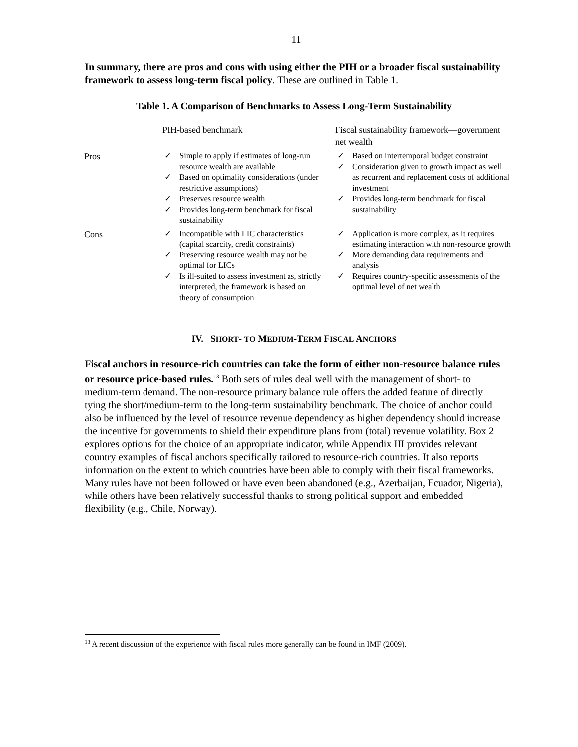11
In summary, there are pros and cons with using either the PIH or a broader fiscal sustainability framework to assess long-term fiscal policy. These are outlined in Table 1.
Table 1. A Comparison of Benchmarks to Assess Long-Term Sustainability
| | PIH-based benchmark | Fiscal sustainability framework—government net wealth |
| Pros | ✓ Simple to apply if estimates of long-run resource wealth are available ✓ Based on optimality considerations (under restrictive assumptions) ✓ Preserves resource wealth ✓ Provides long-term benchmark for fiscal sustainability | ✓ Based on intertemporal budget constraint ✓ Consideration given to growth impact as well as recurrent and replacement costs of additional investment ✓ Provides long-term benchmark for fiscal sustainability |
| Cons | ✓ Incompatible with LIC characteristics (capital scarcity, credit constraints) ✓ Preserving resource wealth may not be optimal for LICs ✓ Is ill-suited to assess investment as, strictly interpreted, the framework is based on theory of consumption | ✓ Application is more complex, as it requires estimating interaction with non-resource growth ✓ More demanding data requirements and analysis ✓ Requires country-specific assessments of the optimal level of net wealth |
IV. SHORT- TO MEDIUM-TERM FISCAL ANCHORS
Fiscal anchors in resource-rich countries can take the form of either non-resource balance rules or resource price-based rules.<sup>13</sup> Both sets of rules deal well with the management of short- to medium-term demand. The non-resource primary balance rule offers the added feature of directly tying the short/medium-term to the long-term sustainability benchmark. The choice of anchor could also be influenced by the level of resource revenue dependency as higher dependency should increase the incentive for governments to shield their expenditure plans from (total) revenue volatility. Box 2 explores options for the choice of an appropriate indicator, while Appendix III provides relevant country examples of fiscal anchors specifically tailored to resource-rich countries. It also reports information on the extent to which countries have been able to comply with their fiscal frameworks. Many rules have not been followed or have even been abandoned (e.g., Azerbaijan, Ecuador, Nigeria), while others have been relatively successful thanks to strong political support and embedded flexibility (e.g., Chile, Norway).
<sup>13</sup> A recent discussion of the experience with fiscal rules more generally can be found in IMF (2009).